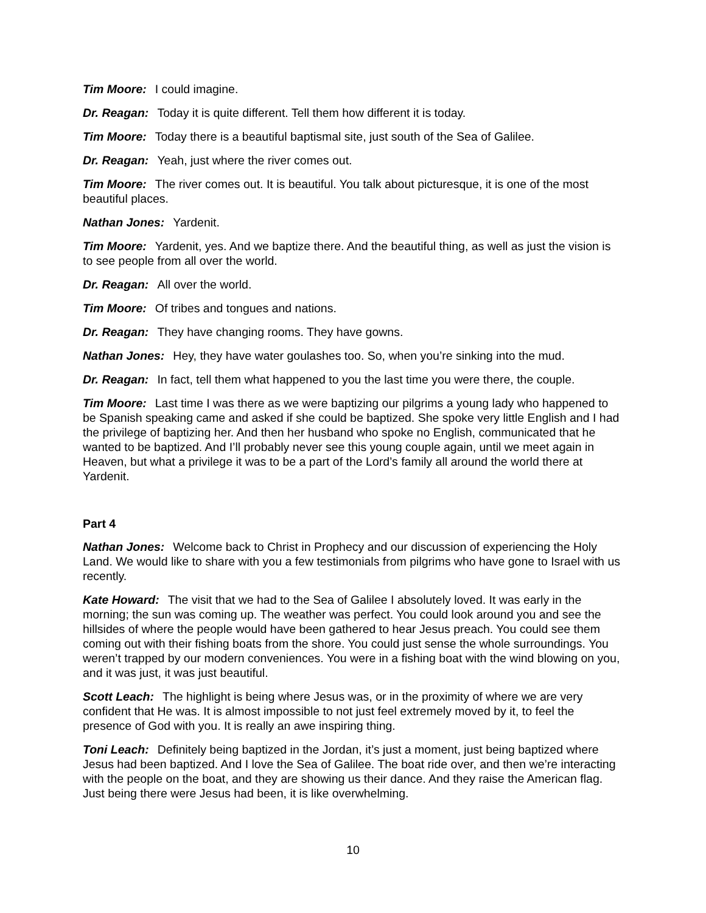Tim Moore: I could imagine.
Dr. Reagan: Today it is quite different. Tell them how different it is today.
Tim Moore: Today there is a beautiful baptismal site, just south of the Sea of Galilee.
Dr. Reagan: Yeah, just where the river comes out.
Tim Moore: The river comes out. It is beautiful. You talk about picturesque, it is one of the most beautiful places.
Nathan Jones: Yardenit.
Tim Moore: Yardenit, yes. And we baptize there. And the beautiful thing, as well as just the vision is to see people from all over the world.
Dr. Reagan: All over the world.
Tim Moore: Of tribes and tongues and nations.
Dr. Reagan: They have changing rooms. They have gowns.
Nathan Jones: Hey, they have water goulashes too. So, when you’re sinking into the mud.
Dr. Reagan: In fact, tell them what happened to you the last time you were there, the couple.
Tim Moore: Last time I was there as we were baptizing our pilgrims a young lady who happened to be Spanish speaking came and asked if she could be baptized. She spoke very little English and I had the privilege of baptizing her. And then her husband who spoke no English, communicated that he wanted to be baptized. And I’ll probably never see this young couple again, until we meet again in Heaven, but what a privilege it was to be a part of the Lord’s family all around the world there at Yardenit.
Part 4
Nathan Jones: Welcome back to Christ in Prophecy and our discussion of experiencing the Holy Land. We would like to share with you a few testimonials from pilgrims who have gone to Israel with us recently.
Kate Howard: The visit that we had to the Sea of Galilee I absolutely loved. It was early in the morning; the sun was coming up. The weather was perfect. You could look around you and see the hillsides of where the people would have been gathered to hear Jesus preach. You could see them coming out with their fishing boats from the shore. You could just sense the whole surroundings. You weren’t trapped by our modern conveniences. You were in a fishing boat with the wind blowing on you, and it was just, it was just beautiful.
Scott Leach: The highlight is being where Jesus was, or in the proximity of where we are very confident that He was. It is almost impossible to not just feel extremely moved by it, to feel the presence of God with you. It is really an awe inspiring thing.
Toni Leach: Definitely being baptized in the Jordan, it’s just a moment, just being baptized where Jesus had been baptized. And I love the Sea of Galilee. The boat ride over, and then we’re interacting with the people on the boat, and they are showing us their dance. And they raise the American flag. Just being there were Jesus had been, it is like overwhelming.
10